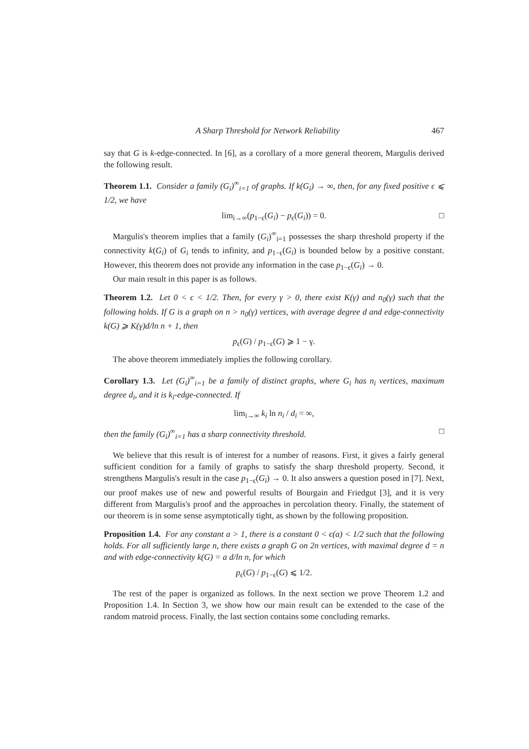A Sharp Threshold for Network Reliability 467
say that G is k-edge-connected. In [6], as a corollary of a more general theorem, Margulis derived the following result.
Theorem 1.1. Consider a family (G<sub>i</sub>)<sup>∞</sup><sub>i=1</sub> of graphs. If k(G<sub>i</sub>) → ∞, then, for any fixed positive ϵ ⩽ 1/2, we have
lim<sub>i→∞</sub>(p<sub>1−ϵ</sub>(G<sub>i</sub>) − p<sub>ϵ</sub>(G<sub>i</sub>)) = 0. □
Margulis's theorem implies that a family (G<sub>i</sub>)<sup>∞</sup><sub>i=1</sub> possesses the sharp threshold property if the connectivity k(G<sub>i</sub>) of G<sub>i</sub> tends to infinity, and p<sub>1−ϵ</sub>(G<sub>i</sub>) is bounded below by a positive constant. However, this theorem does not provide any information in the case p<sub>1−ϵ</sub>(G<sub>i</sub>) → 0.
Our main result in this paper is as follows.
Theorem 1.2. Let 0 < ϵ < 1/2. Then, for every γ > 0, there exist K(γ) and n<sub>0</sub>(γ) such that the following holds. If G is a graph on n > n<sub>0</sub>(γ) vertices, with average degree d and edge-connectivity k(G) ⩾ K(γ)d/ln n + 1, then
p<sub>ϵ</sub>(G) / p<sub>1−ϵ</sub>(G) ⩾ 1 − γ.
The above theorem immediately implies the following corollary.
Corollary 1.3. Let (G<sub>i</sub>)<sup>∞</sup><sub>i=1</sub> be a family of distinct graphs, where G<sub>i</sub> has n<sub>i</sub> vertices, maximum degree d<sub>i</sub>, and it is k<sub>i</sub>-edge-connected. If
lim<sub>i→∞</sub> k<sub>i</sub> ln n<sub>i</sub> / d<sub>i</sub> = ∞,
then the family (G<sub>i</sub>)<sup>∞</sup><sub>i=1</sub> has a sharp connectivity threshold. □
We believe that this result is of interest for a number of reasons. First, it gives a fairly general sufficient condition for a family of graphs to satisfy the sharp threshold property. Second, it strengthens Margulis's result in the case p<sub>1−ϵ</sub>(G<sub>i</sub>) → 0. It also answers a question posed in [7]. Next, our proof makes use of new and powerful results of Bourgain and Friedgut [3], and it is very different from Margulis's proof and the approaches in percolation theory. Finally, the statement of our theorem is in some sense asymptotically tight, as shown by the following proposition.
Proposition 1.4. For any constant a > 1, there is a constant 0 < ϵ(a) < 1/2 such that the following holds. For all sufficiently large n, there exists a graph G on 2n vertices, with maximal degree d = n and with edge-connectivity k(G) = a d/ln n, for which
p<sub>ϵ</sub>(G) / p<sub>1−ϵ</sub>(G) ⩽ 1/2.
The rest of the paper is organized as follows. In the next section we prove Theorem 1.2 and Proposition 1.4. In Section 3, we show how our main result can be extended to the case of the random matroid process. Finally, the last section contains some concluding remarks.